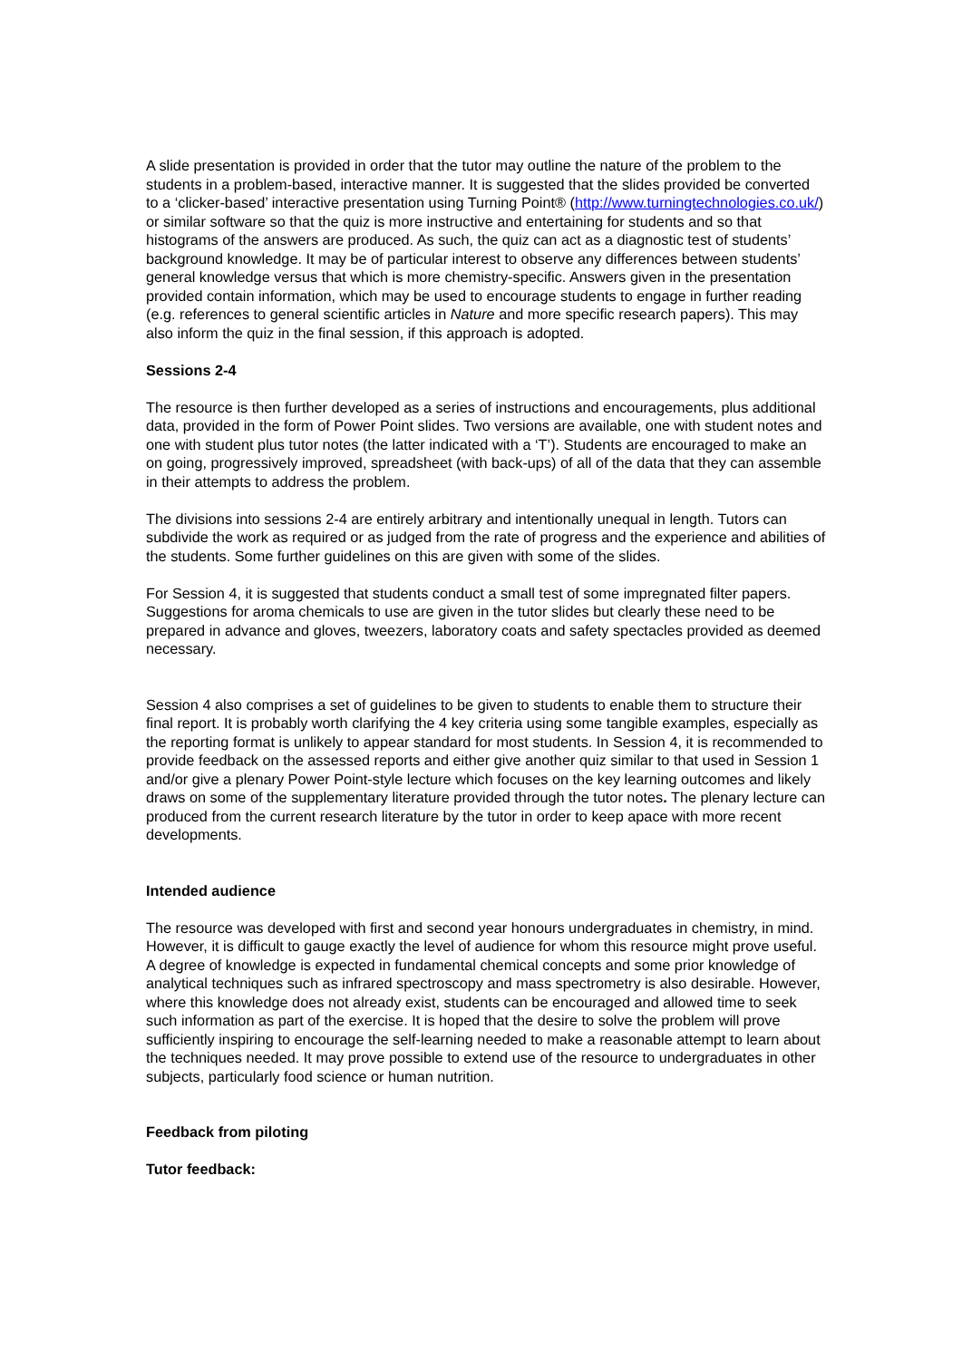A slide presentation is provided in order that the tutor may outline the nature of the problem to the students in a problem-based, interactive manner. It is suggested that the slides provided be converted to a ‘clicker-based’ interactive presentation using Turning Point® (http://www.turningtechnologies.co.uk/) or similar software so that the quiz is more instructive and entertaining for students and so that histograms of the answers are produced. As such, the quiz can act as a diagnostic test of students’ background knowledge. It may be of particular interest to observe any differences between students’ general knowledge versus that which is more chemistry-specific. Answers given in the presentation provided contain information, which may be used to encourage students to engage in further reading (e.g. references to general scientific articles in Nature and more specific research papers). This may also inform the quiz in the final session, if this approach is adopted.
Sessions 2-4
The resource is then further developed as a series of instructions and encouragements, plus additional data, provided in the form of Power Point slides. Two versions are available, one with student notes and one with student plus tutor notes (the latter indicated with a ‘T’). Students are encouraged to make an on going, progressively improved, spreadsheet (with back-ups) of all of the data that they can assemble in their attempts to address the problem.
The divisions into sessions 2-4 are entirely arbitrary and intentionally unequal in length. Tutors can subdivide the work as required or as judged from the rate of progress and the experience and abilities of the students. Some further guidelines on this are given with some of the slides.
For Session 4, it is suggested that students conduct a small test of some impregnated filter papers. Suggestions for aroma chemicals to use are given in the tutor slides but clearly these need to be prepared in advance and gloves, tweezers, laboratory coats and safety spectacles provided as deemed necessary.
Session 4 also comprises a set of guidelines to be given to students to enable them to structure their final report. It is probably worth clarifying the 4 key criteria using some tangible examples, especially as the reporting format is unlikely to appear standard for most students. In Session 4, it is recommended to provide feedback on the assessed reports and either give another quiz similar to that used in Session 1 and/or give a plenary Power Point-style lecture which focuses on the key learning outcomes and likely draws on some of the supplementary literature provided through the tutor notes. The plenary lecture can produced from the current research literature by the tutor in order to keep apace with more recent developments.
Intended audience
The resource was developed with first and second year honours undergraduates in chemistry, in mind. However, it is difficult to gauge exactly the level of audience for whom this resource might prove useful. A degree of knowledge is expected in fundamental chemical concepts and some prior knowledge of analytical techniques such as infrared spectroscopy and mass spectrometry is also desirable. However, where this knowledge does not already exist, students can be encouraged and allowed time to seek such information as part of the exercise. It is hoped that the desire to solve the problem will prove sufficiently inspiring to encourage the self-learning needed to make a reasonable attempt to learn about the techniques needed. It may prove possible to extend use of the resource to undergraduates in other subjects, particularly food science or human nutrition.
Feedback from piloting
Tutor feedback: